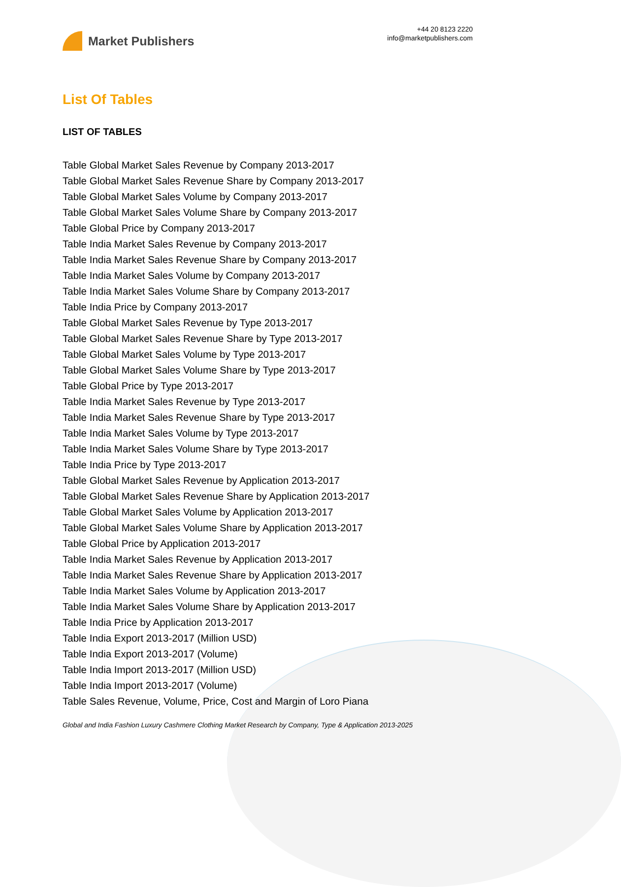Market Publishers
+44 20 8123 2220
info@marketpublishers.com
List Of Tables
LIST OF TABLES
Table Global Market Sales Revenue by Company 2013-2017
Table Global Market Sales Revenue Share by Company 2013-2017
Table Global Market Sales Volume by Company 2013-2017
Table Global Market Sales Volume Share by Company 2013-2017
Table Global Price by Company 2013-2017
Table India Market Sales Revenue by Company 2013-2017
Table India Market Sales Revenue Share by Company 2013-2017
Table India Market Sales Volume by Company 2013-2017
Table India Market Sales Volume Share by Company 2013-2017
Table India Price by Company 2013-2017
Table Global Market Sales Revenue by Type 2013-2017
Table Global Market Sales Revenue Share by Type 2013-2017
Table Global Market Sales Volume by Type 2013-2017
Table Global Market Sales Volume Share by Type 2013-2017
Table Global Price by Type 2013-2017
Table India Market Sales Revenue by Type 2013-2017
Table India Market Sales Revenue Share by Type 2013-2017
Table India Market Sales Volume by Type 2013-2017
Table India Market Sales Volume Share by Type 2013-2017
Table India Price by Type 2013-2017
Table Global Market Sales Revenue by Application 2013-2017
Table Global Market Sales Revenue Share by Application 2013-2017
Table Global Market Sales Volume by Application 2013-2017
Table Global Market Sales Volume Share by Application 2013-2017
Table Global Price by Application 2013-2017
Table India Market Sales Revenue by Application 2013-2017
Table India Market Sales Revenue Share by Application 2013-2017
Table India Market Sales Volume by Application 2013-2017
Table India Market Sales Volume Share by Application 2013-2017
Table India Price by Application 2013-2017
Table India Export 2013-2017 (Million USD)
Table India Export 2013-2017 (Volume)
Table India Import 2013-2017 (Million USD)
Table India Import 2013-2017 (Volume)
Table Sales Revenue, Volume, Price, Cost and Margin of Loro Piana
Global and India Fashion Luxury Cashmere Clothing Market Research by Company, Type & Application 2013-2025